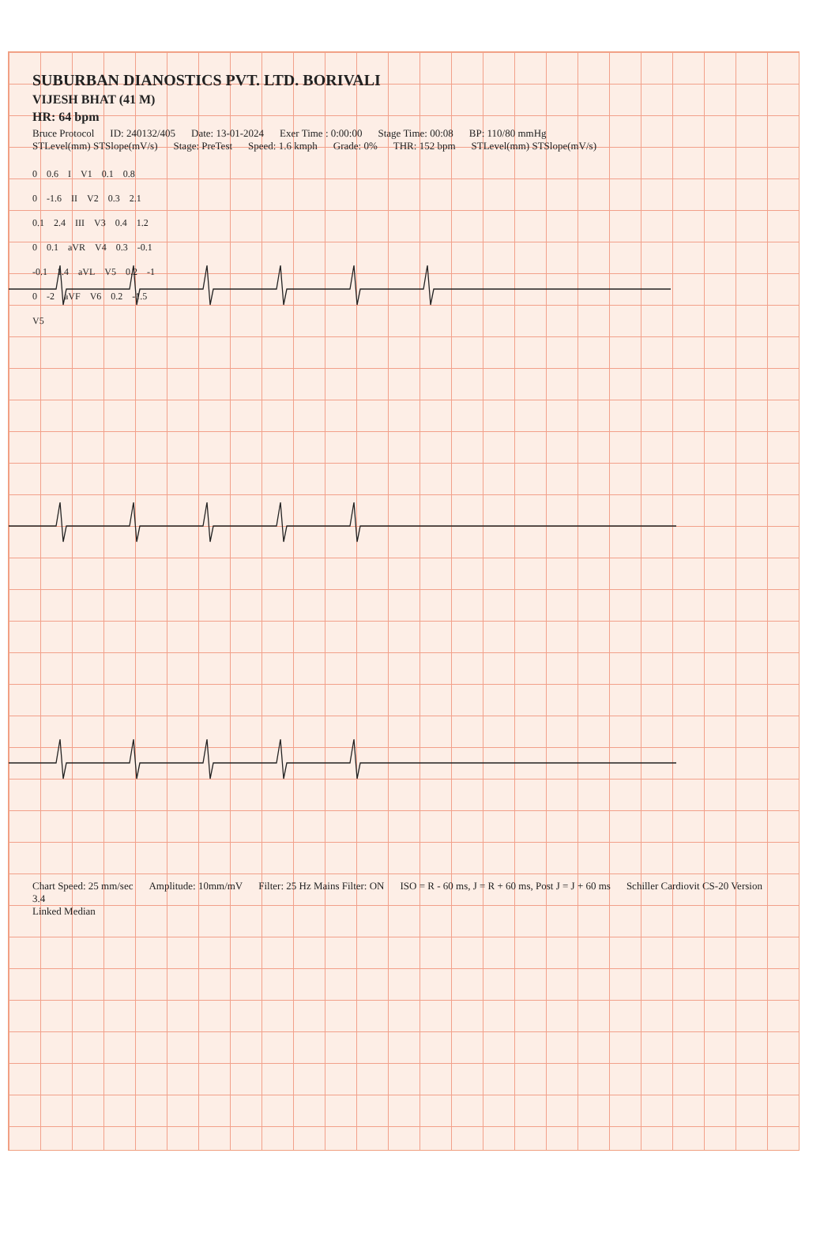SUBURBAN DIANOSTICS PVT. LTD. BORIVALI
VIJESH BHAT (41 M)
HR: 64 bpm
Bruce Protocol ID: 240132/405 Date: 13-01-2024 Exer Time : 0:00:00 Stage Time: 00:08 BP: 110/80 mmHg
STLevel(mm) STSlope(mV/s) Stage: PreTest Speed: 1.6 kmph Grade: 0% THR: 152 bpm STLevel(mm) STSlope(mV/s)
0 0.6 I V1 0.1 0.8
0 -1.6 II V2 0.3 2.1
0.1 2.4 III V3 0.4 1.2
0 0.1 aVR V4 0.3 -0.1
-0.1 1.4 aVL V5 0.2 -1
0 -2 aVF V6 0.2 -1.5
V5
Chart Speed: 25 mm/sec Amplitude: 10mm/mV Filter: 25 Hz Mains Filter: ON ISO = R - 60 ms, J = R + 60 ms, Post J = J + 60 ms Schiller Cardiovit CS-20 Version 3.4
Linked Median